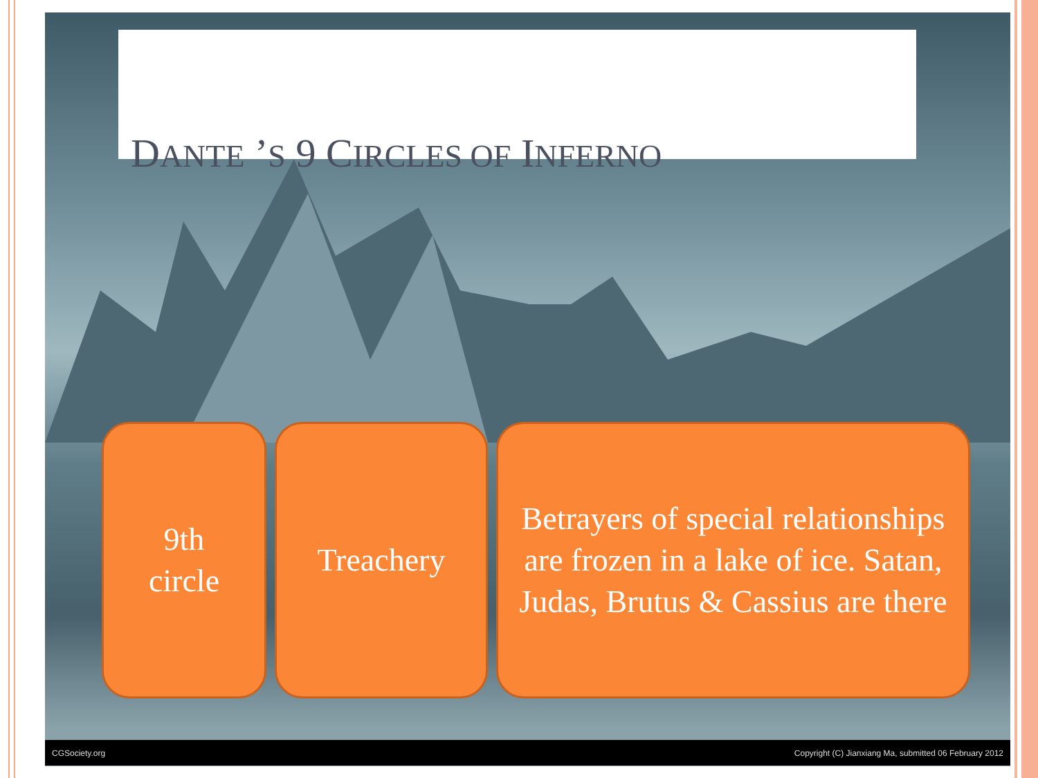DANTE ’S 9 CIRCLES OF INFERNO
9th
circle
Treachery Betrayers of special relationships are frozen in a lake of ice. Satan, Judas, Brutus & Cassius are there
CGSociety.org Copyright (C) Jianxiang Ma, submitted 06 February 2012